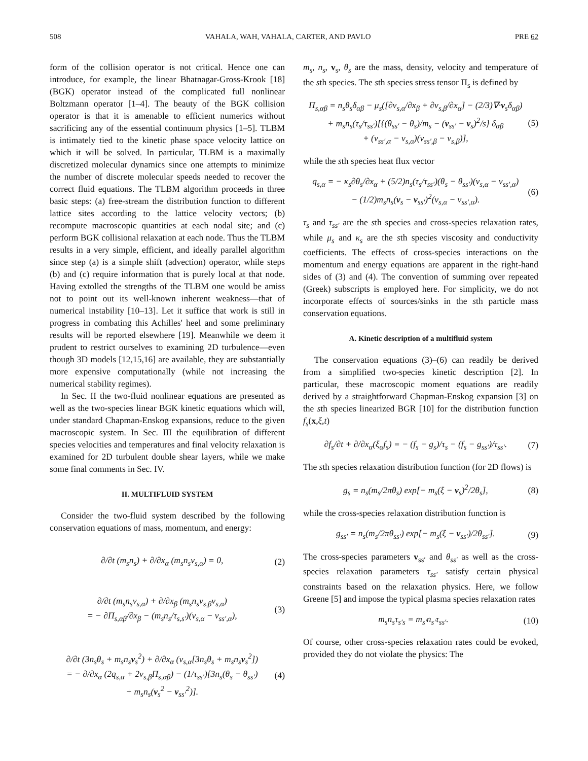508 VAHALA, WAH, VAHALA, CARTER, AND PAVLO PRE 62
form of the collision operator is not critical. Hence one can introduce, for example, the linear Bhatnagar-Gross-Krook [18] (BGK) operator instead of the complicated full nonlinear Boltzmann operator [1–4]. The beauty of the BGK collision operator is that it is amenable to efficient numerics without sacrificing any of the essential continuum physics [1–5]. TLBM is intimately tied to the kinetic phase space velocity lattice on which it will be solved. In particular, TLBM is a maximally discretized molecular dynamics since one attempts to minimize the number of discrete molecular speeds needed to recover the correct fluid equations. The TLBM algorithm proceeds in three basic steps: (a) free-stream the distribution function to different lattice sites according to the lattice velocity vectors; (b) recompute macroscopic quantities at each nodal site; and (c) perform BGK collisional relaxation at each node. Thus the TLBM results in a very simple, efficient, and ideally parallel algorithm since step (a) is a simple shift (advection) operator, while steps (b) and (c) require information that is purely local at that node. Having extolled the strengths of the TLBM one would be amiss not to point out its well-known inherent weakness—that of numerical instability [10–13]. Let it suffice that work is still in progress in combating this Achilles' heel and some preliminary results will be reported elsewhere [19]. Meanwhile we deem it prudent to restrict ourselves to examining 2D turbulence—even though 3D models [12,15,16] are available, they are substantially more expensive computationally (while not increasing the numerical stability regimes).
In Sec. II the two-fluid nonlinear equations are presented as well as the two-species linear BGK kinetic equations which will, under standard Chapman-Enskog expansions, reduce to the given macroscopic system. In Sec. III the equilibration of different species velocities and temperatures and final velocity relaxation is examined for 2D turbulent double shear layers, while we make some final comments in Sec. IV.
II. MULTIFLUID SYSTEM
Consider the two-fluid system described by the following conservation equations of mass, momentum, and energy:
∂/∂t (m<sub>s</sub>n<sub>s</sub>) + ∂/∂x<sub>α</sub> (m<sub>s</sub>n<sub>s</sub>ν<sub>s,α</sub>) = 0, (2)
∂/∂t (m<sub>s</sub>n<sub>s</sub>ν<sub>s,α</sub>) + ∂/∂x<sub>β</sub> (m<sub>s</sub>n<sub>s</sub>ν<sub>s,β</sub>ν<sub>s,α</sub>)
= − ∂Π<sub>s,αβ</sub>/∂x<sub>β</sub> − (m<sub>s</sub>n<sub>s</sub>/τ<sub>s,s′</sub>)(ν<sub>s,α</sub> − ν<sub>ss′,α</sub>), (3)
∂/∂t (3n<sub>s</sub>θ<sub>s</sub> + m<sub>s</sub>n<sub>s</sub>v<sub>s</sub><sup>2</sup>) + ∂/∂x<sub>α</sub> (ν<sub>s,α</sub>[3n<sub>s</sub>θ<sub>s</sub> + m<sub>s</sub>n<sub>s</sub>v<sub>s</sub><sup>2</sup>])
= − ∂/∂x<sub>α</sub> (2q<sub>s,α</sub> + 2ν<sub>s,β</sub>Π<sub>s,αβ</sub>) − (1/τ<sub>ss′</sub>)[3n<sub>s</sub>(θ<sub>s</sub> − θ<sub>ss′</sub>)
+ m<sub>s</sub>n<sub>s</sub>(v<sub>s</sub><sup>2</sup> − v<sub>ss′</sub><sup>2</sup>)]. (4)
m<sub>s</sub>, n<sub>s</sub>, v<sub>s</sub>, θ<sub>s</sub> are the mass, density, velocity and temperature of the sth species. The sth species stress tensor Π<sub>s</sub> is defined by
Π<sub>s,αβ</sub> = n<sub>s</sub>θ<sub>s</sub>δ<sub>αβ</sub> − μ<sub>s</sub>([∂ν<sub>s,α</sub>/∂x<sub>β</sub> + ∂ν<sub>s,β</sub>/∂x<sub>α</sub>] − (2/3)∇·v<sub>s</sub>δ<sub>αβ</sub>)
+ m<sub>s</sub>n<sub>s</sub>(τ<sub>s</sub>/τ<sub>ss′</sub>)[{(θ<sub>ss′</sub> − θ<sub>s</sub>)/m<sub>s</sub> − (v<sub>ss′</sub> − v<sub>s</sub>)<sup>2</sup>/s} δ<sub>αβ</sub>
+ (ν<sub>ss′,α</sub> − ν<sub>s,α</sub>)(ν<sub>ss′,β</sub> − ν<sub>s,β</sub>)], (5)
while the sth species heat flux vector
q<sub>s,α</sub> = − κ<sub>s</sub>∂θ<sub>s</sub>/∂x<sub>α</sub> + (5/2)n<sub>s</sub>(τ<sub>s</sub>/τ<sub>ss′</sub>)(θ<sub>s</sub> − θ<sub>ss′</sub>)(ν<sub>s,α</sub> − ν<sub>ss′,α</sub>)
− (1/2)m<sub>s</sub>n<sub>s</sub>(v<sub>s</sub> − v<sub>ss′</sub>)<sup>2</sup>(ν<sub>s,α</sub> − ν<sub>ss′,α</sub>). (6)
τ<sub>s</sub> and τ<sub>ss′</sub> are the sth species and cross-species relaxation rates, while μ<sub>s</sub> and κ<sub>s</sub> are the sth species viscosity and conductivity coefficients. The effects of cross-species interactions on the momentum and energy equations are apparent in the right-hand sides of (3) and (4). The convention of summing over repeated (Greek) subscripts is employed here. For simplicity, we do not incorporate effects of sources/sinks in the sth particle mass conservation equations.
A. Kinetic description of a multifluid system
The conservation equations (3)–(6) can readily be derived from a simplified two-species kinetic description [2]. In particular, these macroscopic moment equations are readily derived by a straightforward Chapman-Enskog expansion [3] on the sth species linearized BGR [10] for the distribution function f<sub>s</sub>(x,ξ,t)
∂f<sub>s</sub>/∂t + ∂/∂x<sub>α</sub>(ξ<sub>α</sub>f<sub>s</sub>) = − (f<sub>s</sub> − g<sub>s</sub>)/τ<sub>s</sub> − (f<sub>s</sub> − g<sub>ss′</sub>)/τ<sub>ss′</sub>. (7)
The sth species relaxation distribution function (for 2D flows) is
g<sub>s</sub> = n<sub>s</sub>(m<sub>s</sub>/2πθ<sub>s</sub>) exp[− m<sub>s</sub>(ξ − v<sub>s</sub>)<sup>2</sup>/2θ<sub>s</sub>], (8)
while the cross-species relaxation distribution function is
g<sub>ss′</sub> = n<sub>s</sub>(m<sub>s</sub>/2πθ<sub>ss′</sub>) exp[− m<sub>s</sub>(ξ − v<sub>ss′</sub>)/2θ<sub>ss′</sub>]. (9)
The cross-species parameters v<sub>ss′</sub> and θ<sub>ss′</sub> as well as the cross-species relaxation parameters τ<sub>ss′</sub> satisfy certain physical constraints based on the relaxation physics. Here, we follow Greene [5] and impose the typical plasma species relaxation rates
m<sub>s</sub>n<sub>s</sub>τ<sub>s′s</sub> = m<sub>s′</sub>n<sub>s′</sub>τ<sub>ss′</sub>. (10)
Of course, other cross-species relaxation rates could be evoked, provided they do not violate the physics: The